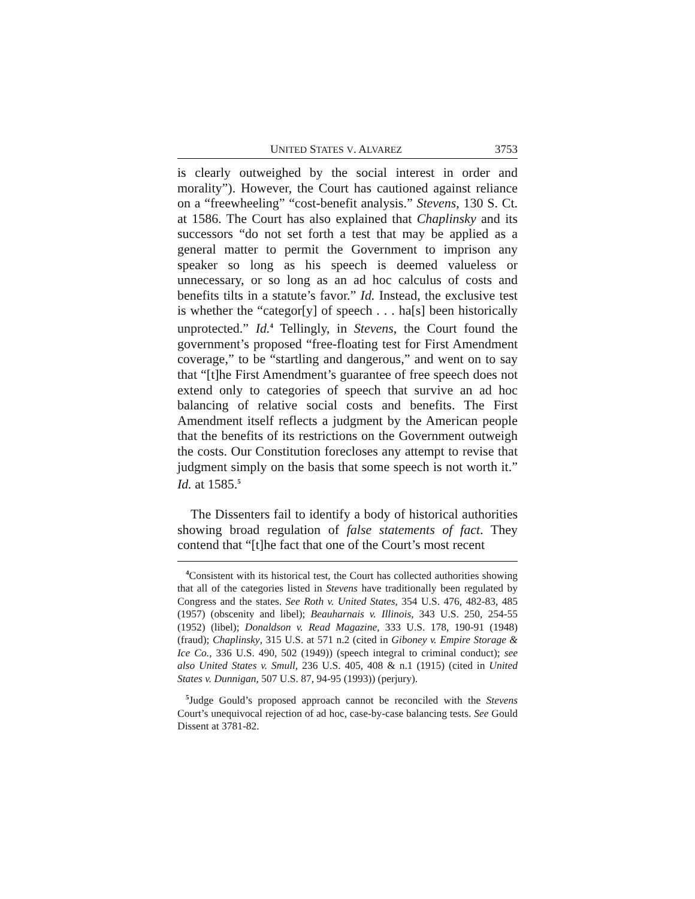UNITED STATES V. ALVAREZ 3753
is clearly outweighed by the social interest in order and morality”). However, the Court has cautioned against reliance on a “freewheeling” “cost-benefit analysis.” Stevens, 130 S. Ct. at 1586. The Court has also explained that Chaplinsky and its successors “do not set forth a test that may be applied as a general matter to permit the Government to imprison any speaker so long as his speech is deemed valueless or unnecessary, or so long as an ad hoc calculus of costs and benefits tilts in a statute’s favor.” Id. Instead, the exclusive test is whether the “categor[y] of speech . . . ha[s] been historically unprotected.” Id.<sup>4</sup> Tellingly, in Stevens, the Court found the government’s proposed “free-floating test for First Amendment coverage,” to be “startling and dangerous,” and went on to say that “[t]he First Amendment’s guarantee of free speech does not extend only to categories of speech that survive an ad hoc balancing of relative social costs and benefits. The First Amendment itself reflects a judgment by the American people that the benefits of its restrictions on the Government outweigh the costs. Our Constitution forecloses any attempt to revise that judgment simply on the basis that some speech is not worth it.” Id. at 1585.<sup>5</sup>
The Dissenters fail to identify a body of historical authorities showing broad regulation of false statements of fact. They contend that “[t]he fact that one of the Court’s most recent
<sup>4</sup> Consistent with its historical test, the Court has collected authorities showing that all of the categories listed in Stevens have traditionally been regulated by Congress and the states. See Roth v. United States, 354 U.S. 476, 482-83, 485 (1957) (obscenity and libel); Beauharnais v. Illinois, 343 U.S. 250, 254-55 (1952) (libel); Donaldson v. Read Magazine, 333 U.S. 178, 190-91 (1948) (fraud); Chaplinsky, 315 U.S. at 571 n.2 (cited in Giboney v. Empire Storage & Ice Co., 336 U.S. 490, 502 (1949)) (speech integral to criminal conduct); see also United States v. Smull, 236 U.S. 405, 408 & n.1 (1915) (cited in United States v. Dunnigan, 507 U.S. 87, 94-95 (1993)) (perjury).
<sup>5</sup> Judge Gould’s proposed approach cannot be reconciled with the Stevens Court’s unequivocal rejection of ad hoc, case-by-case balancing tests. See Gould Dissent at 3781-82.